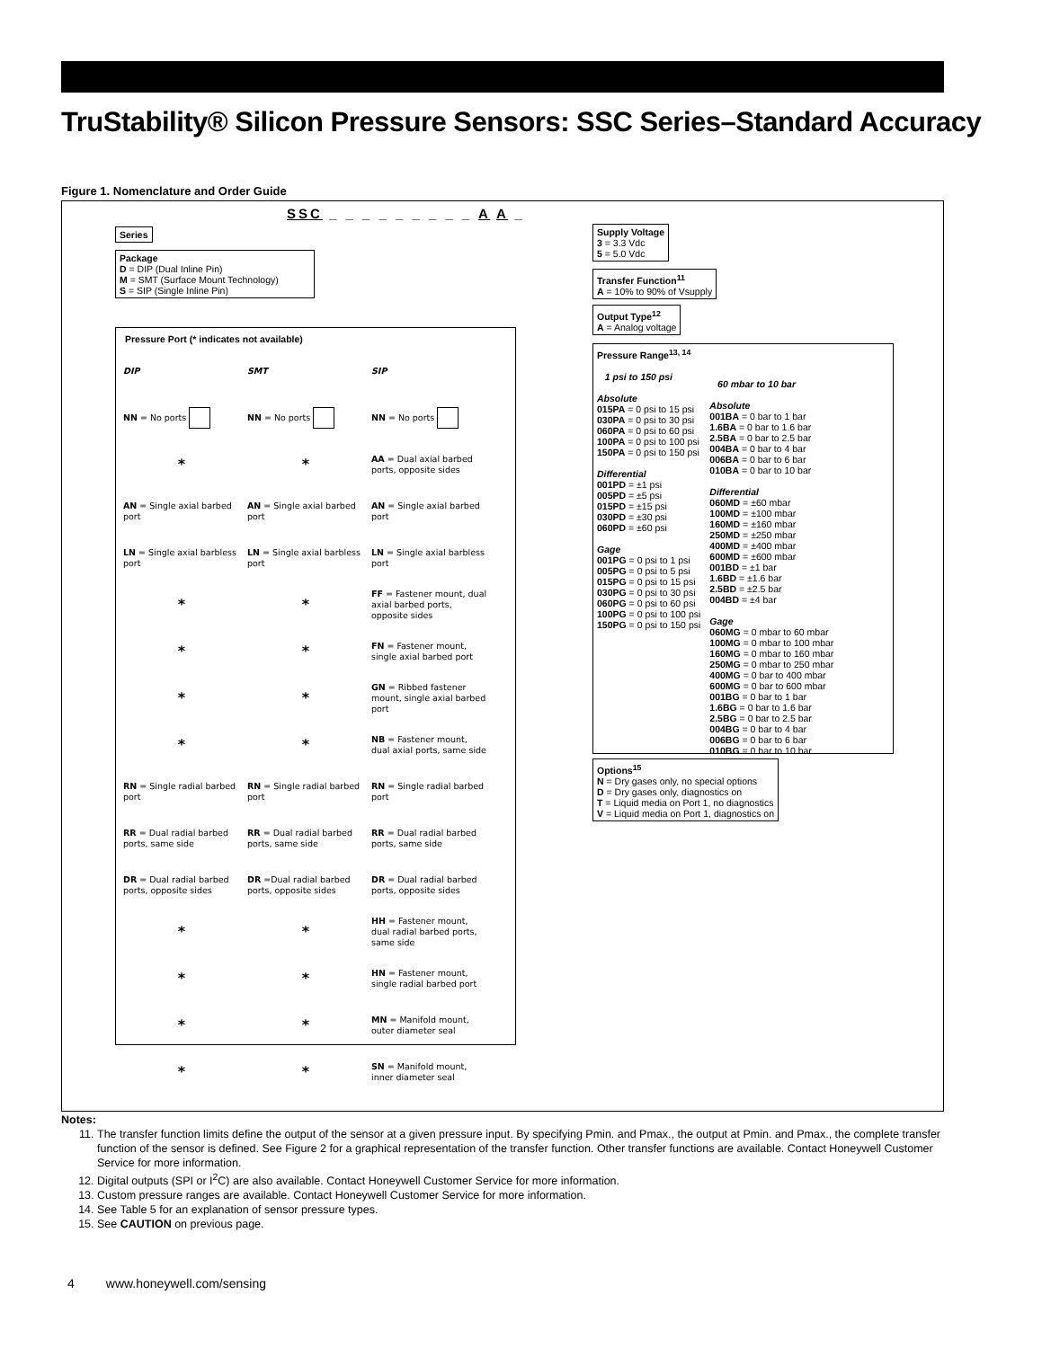TruStability® Silicon Pressure Sensors: SSC Series–Standard Accuracy
Figure 1. Nomenclature and Order Guide
SSC _ _ _ _ _ _ _ _ _ A A _
Series
Package
D = DIP (Dual Inline Pin)
M = SMT (Surface Mount Technology)
S = SIP (Single Inline Pin)
Supply Voltage
3 = 3.3 Vdc
5 = 5.0 Vdc
Transfer Function<sup>11</sup>
A = 10% to 90% of Vsupply
Output Type<sup>12</sup>
A = Analog voltage
Pressure Port (* indicates not available)
| DIP | SMT | SIP |
| NN = No ports | NN = No ports | NN = No ports |
| * | * | AA = Dual axial barbed ports, opposite sides |
| AN = Single axial barbed port | AN = Single axial barbed port | AN = Single axial barbed port |
| LN = Single axial barbless port | LN = Single axial barbless port | LN = Single axial barbless port |
| * | * | FF = Fastener mount, dual axial barbed ports, opposite sides |
| * | * | FN = Fastener mount, single axial barbed port |
| * | * | GN = Ribbed fastener mount, single axial barbed port |
| * | * | NB = Fastener mount, dual axial ports, same side |
| RN = Single radial barbed port | RN = Single radial barbed port | RN = Single radial barbed port |
| RR = Dual radial barbed ports, same side | RR = Dual radial barbed ports, same side | RR = Dual radial barbed ports, same side |
| DR = Dual radial barbed ports, opposite sides | DR =Dual radial barbed ports, opposite sides | DR = Dual radial barbed ports, opposite sides |
| * | * | HH = Fastener mount, dual radial barbed ports, same side |
| * | * | HN = Fastener mount, single radial barbed port |
| * | * | MN = Manifold mount, outer diameter seal |
| * | * | SN = Manifold mount, inner diameter seal |
Pressure Range<sup>13, 14</sup>
1 psi to 150 psi
Absolute
015PA = 0 psi to 15 psi
030PA = 0 psi to 30 psi
060PA = 0 psi to 60 psi
100PA = 0 psi to 100 psi
150PA = 0 psi to 150 psi
Differential
001PD = ±1 psi
005PD = ±5 psi
015PD = ±15 psi
030PD = ±30 psi
060PD = ±60 psi
Gage
001PG = 0 psi to 1 psi
005PG = 0 psi to 5 psi
015PG = 0 psi to 15 psi
030PG = 0 psi to 30 psi
060PG = 0 psi to 60 psi
100PG = 0 psi to 100 psi
150PG = 0 psi to 150 psi
60 mbar to 10 bar
Absolute
001BA = 0 bar to 1 bar
1.6BA = 0 bar to 1.6 bar
2.5BA = 0 bar to 2.5 bar
004BA = 0 bar to 4 bar
006BA = 0 bar to 6 bar
010BA = 0 bar to 10 bar
Differential
060MD = ±60 mbar
100MD = ±100 mbar
160MD = ±160 mbar
250MD = ±250 mbar
400MD = ±400 mbar
600MD = ±600 mbar
001BD = ±1 bar
1.6BD = ±1.6 bar
2.5BD = ±2.5 bar
004BD = ±4 bar
Gage
060MG = 0 mbar to 60 mbar
100MG = 0 mbar to 100 mbar
160MG = 0 mbar to 160 mbar
250MG = 0 mbar to 250 mbar
400MG = 0 bar to 400 mbar
600MG = 0 bar to 600 mbar
001BG = 0 bar to 1 bar
1.6BG = 0 bar to 1.6 bar
2.5BG = 0 bar to 2.5 bar
004BG = 0 bar to 4 bar
006BG = 0 bar to 6 bar
010BG = 0 bar to 10 bar
Options<sup>15</sup>
N = Dry gases only, no special options
D = Dry gases only, diagnostics on
T = Liquid media on Port 1, no diagnostics
V = Liquid media on Port 1, diagnostics on
Notes:
11. The transfer function limits define the output of the sensor at a given pressure input. By specifying Pmin. and Pmax., the output at Pmin. and Pmax., the complete transfer function of the sensor is defined. See Figure 2 for a graphical representation of the transfer function. Other transfer functions are available. Contact Honeywell Customer Service for more information.
12. Digital outputs (SPI or I<sup>2</sup>C) are also available. Contact Honeywell Customer Service for more information.
13. Custom pressure ranges are available. Contact Honeywell Customer Service for more information.
14. See Table 5 for an explanation of sensor pressure types.
15. See CAUTION on previous page.
4 www.honeywell.com/sensing